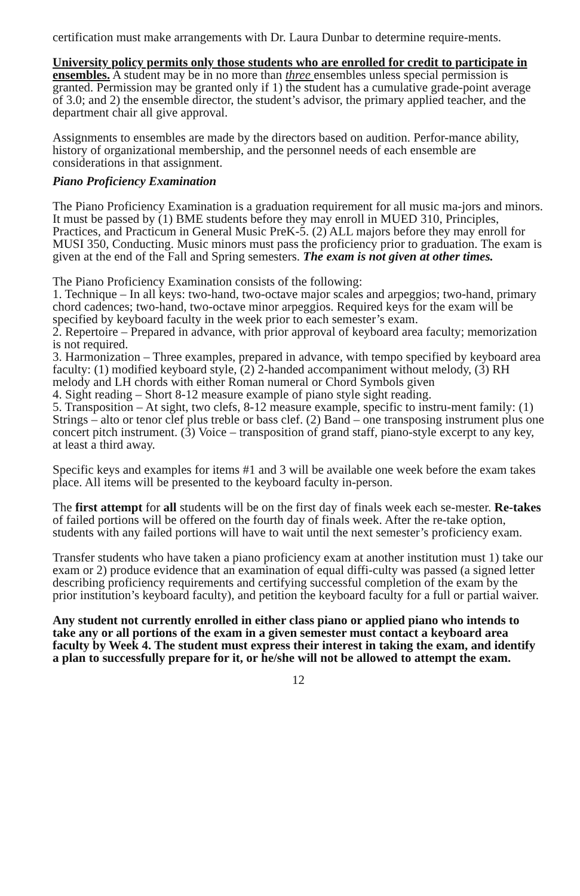certification must make arrangements with Dr. Laura Dunbar to determine require-ments.
University policy permits only those students who are enrolled for credit to participate in ensembles. A student may be in no more than three ensembles unless special permission is granted. Permission may be granted only if 1) the student has a cumulative grade-point average of 3.0; and 2) the ensemble director, the student’s advisor, the primary applied teacher, and the department chair all give approval.
Assignments to ensembles are made by the directors based on audition. Perfor-mance ability, history of organizational membership, and the personnel needs of each ensemble are considerations in that assignment.
Piano Proficiency Examination
The Piano Proficiency Examination is a graduation requirement for all music ma-jors and minors. It must be passed by (1) BME students before they may enroll in MUED 310, Principles, Practices, and Practicum in General Music PreK-5. (2) ALL majors before they may enroll for MUSI 350, Conducting. Music minors must pass the proficiency prior to graduation. The exam is given at the end of the Fall and Spring semesters. The exam is not given at other times.
The Piano Proficiency Examination consists of the following:
1. Technique – In all keys: two-hand, two-octave major scales and arpeggios; two-hand, primary chord cadences; two-hand, two-octave minor arpeggios. Required keys for the exam will be specified by keyboard faculty in the week prior to each semester’s exam.
2. Repertoire – Prepared in advance, with prior approval of keyboard area faculty; memorization is not required.
3. Harmonization – Three examples, prepared in advance, with tempo specified by keyboard area faculty: (1) modified keyboard style, (2) 2-handed accompaniment without melody, (3) RH melody and LH chords with either Roman numeral or Chord Symbols given
4. Sight reading – Short 8-12 measure example of piano style sight reading.
5. Transposition – At sight, two clefs, 8-12 measure example, specific to instru-ment family: (1) Strings – alto or tenor clef plus treble or bass clef. (2) Band – one transposing instrument plus one concert pitch instrument. (3) Voice – transposition of grand staff, piano-style excerpt to any key, at least a third away.
Specific keys and examples for items #1 and 3 will be available one week before the exam takes place. All items will be presented to the keyboard faculty in-person.
The first attempt for all students will be on the first day of finals week each se-mester. Re-takes of failed portions will be offered on the fourth day of finals week. After the re-take option, students with any failed portions will have to wait until the next semester’s proficiency exam.
Transfer students who have taken a piano proficiency exam at another institution must 1) take our exam or 2) produce evidence that an examination of equal diffi-culty was passed (a signed letter describing proficiency requirements and certifying successful completion of the exam by the prior institution’s keyboard faculty), and petition the keyboard faculty for a full or partial waiver.
Any student not currently enrolled in either class piano or applied piano who intends to take any or all portions of the exam in a given semester must contact a keyboard area faculty by Week 4. The student must express their interest in taking the exam, and identify a plan to successfully prepare for it, or he/she will not be allowed to attempt the exam.
12